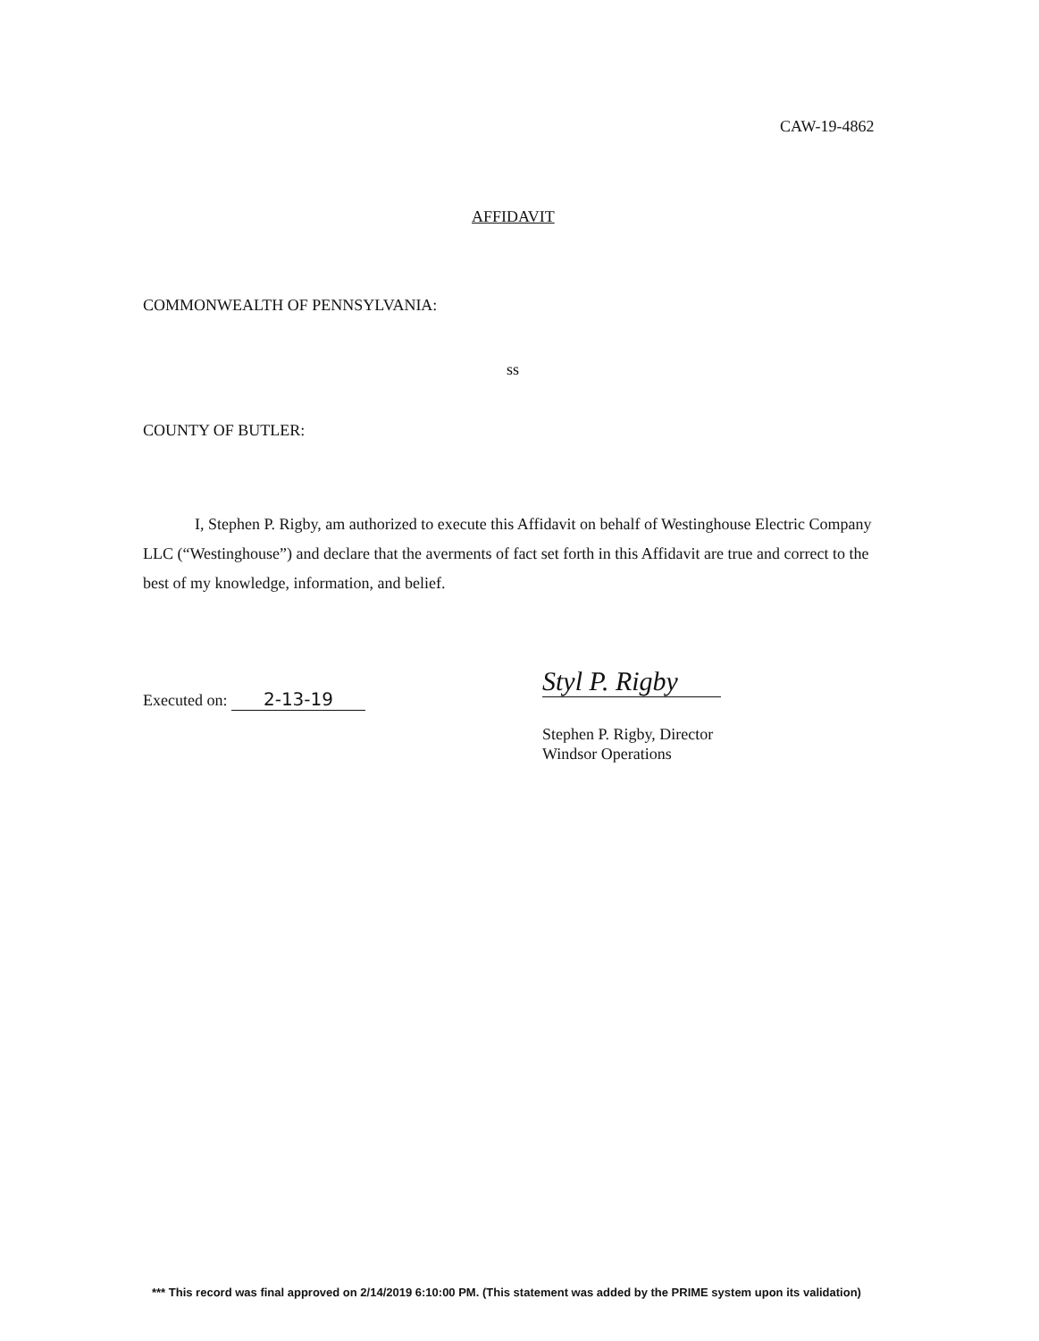CAW-19-4862
AFFIDAVIT
COMMONWEALTH OF PENNSYLVANIA:
ss
COUNTY OF BUTLER:
I, Stephen P. Rigby, am authorized to execute this Affidavit on behalf of Westinghouse Electric Company LLC (“Westinghouse”) and declare that the averments of fact set forth in this Affidavit are true and correct to the best of my knowledge, information, and belief.
Executed on: 2-13-19
Styl P. Rigby
Stephen P. Rigby, Director
Windsor Operations
*** This record was final approved on 2/14/2019 6:10:00 PM. (This statement was added by the PRIME system upon its validation)